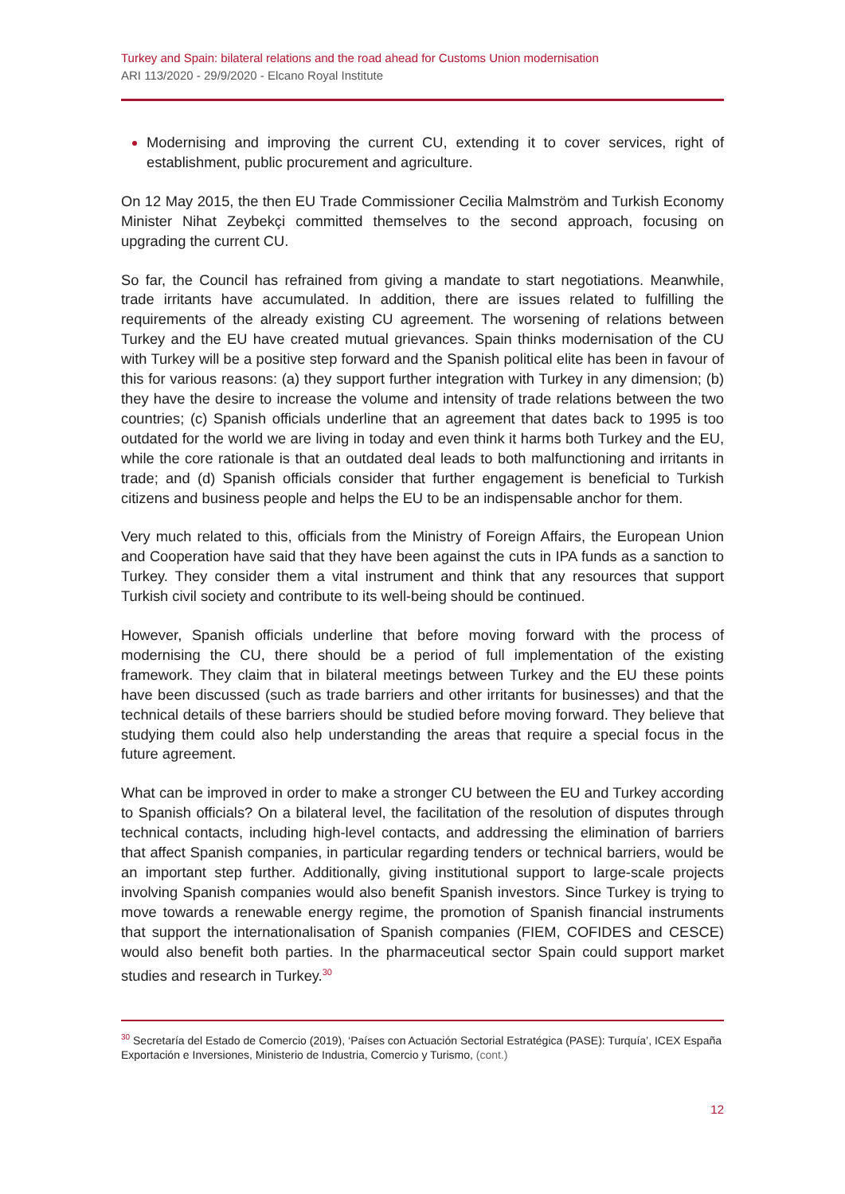Turkey and Spain: bilateral relations and the road ahead for Customs Union modernisation
ARI 113/2020 - 29/9/2020 - Elcano Royal Institute
Modernising and improving the current CU, extending it to cover services, right of establishment, public procurement and agriculture.
On 12 May 2015, the then EU Trade Commissioner Cecilia Malmström and Turkish Economy Minister Nihat Zeybekçi committed themselves to the second approach, focusing on upgrading the current CU.
So far, the Council has refrained from giving a mandate to start negotiations. Meanwhile, trade irritants have accumulated. In addition, there are issues related to fulfilling the requirements of the already existing CU agreement. The worsening of relations between Turkey and the EU have created mutual grievances. Spain thinks modernisation of the CU with Turkey will be a positive step forward and the Spanish political elite has been in favour of this for various reasons: (a) they support further integration with Turkey in any dimension; (b) they have the desire to increase the volume and intensity of trade relations between the two countries; (c) Spanish officials underline that an agreement that dates back to 1995 is too outdated for the world we are living in today and even think it harms both Turkey and the EU, while the core rationale is that an outdated deal leads to both malfunctioning and irritants in trade; and (d) Spanish officials consider that further engagement is beneficial to Turkish citizens and business people and helps the EU to be an indispensable anchor for them.
Very much related to this, officials from the Ministry of Foreign Affairs, the European Union and Cooperation have said that they have been against the cuts in IPA funds as a sanction to Turkey. They consider them a vital instrument and think that any resources that support Turkish civil society and contribute to its well-being should be continued.
However, Spanish officials underline that before moving forward with the process of modernising the CU, there should be a period of full implementation of the existing framework. They claim that in bilateral meetings between Turkey and the EU these points have been discussed (such as trade barriers and other irritants for businesses) and that the technical details of these barriers should be studied before moving forward. They believe that studying them could also help understanding the areas that require a special focus in the future agreement.
What can be improved in order to make a stronger CU between the EU and Turkey according to Spanish officials? On a bilateral level, the facilitation of the resolution of disputes through technical contacts, including high-level contacts, and addressing the elimination of barriers that affect Spanish companies, in particular regarding tenders or technical barriers, would be an important step further. Additionally, giving institutional support to large-scale projects involving Spanish companies would also benefit Spanish investors. Since Turkey is trying to move towards a renewable energy regime, the promotion of Spanish financial instruments that support the internationalisation of Spanish companies (FIEM, COFIDES and CESCE) would also benefit both parties. In the pharmaceutical sector Spain could support market studies and research in Turkey.<sup>30</sup>
<sup>30</sup> Secretaría del Estado de Comercio (2019), ‘Países con Actuación Sectorial Estratégica (PASE): Turquía’, ICEX España Exportación e Inversiones, Ministerio de Industria, Comercio y Turismo, (cont.)
12